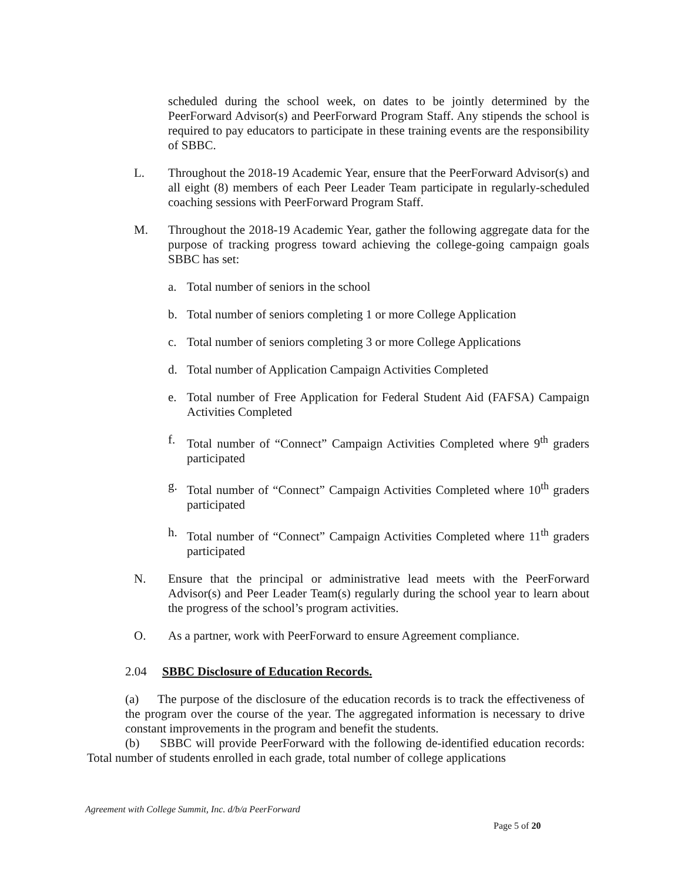scheduled during the school week, on dates to be jointly determined by the PeerForward Advisor(s) and PeerForward Program Staff. Any stipends the school is required to pay educators to participate in these training events are the responsibility of SBBC.
L. Throughout the 2018-19 Academic Year, ensure that the PeerForward Advisor(s) and all eight (8) members of each Peer Leader Team participate in regularly-scheduled coaching sessions with PeerForward Program Staff.
M. Throughout the 2018-19 Academic Year, gather the following aggregate data for the purpose of tracking progress toward achieving the college-going campaign goals SBBC has set:
a. Total number of seniors in the school
b. Total number of seniors completing 1 or more College Application
c. Total number of seniors completing 3 or more College Applications
d. Total number of Application Campaign Activities Completed
e. Total number of Free Application for Federal Student Aid (FAFSA) Campaign Activities Completed
f. Total number of “Connect” Campaign Activities Completed where 9<sup>th</sup> graders participated
g. Total number of “Connect” Campaign Activities Completed where 10<sup>th</sup> graders participated
h. Total number of “Connect” Campaign Activities Completed where 11<sup>th</sup> graders participated
N. Ensure that the principal or administrative lead meets with the PeerForward Advisor(s) and Peer Leader Team(s) regularly during the school year to learn about the progress of the school’s program activities.
O. As a partner, work with PeerForward to ensure Agreement compliance.
2.04 SBBC Disclosure of Education Records.
(a) The purpose of the disclosure of the education records is to track the effectiveness of the program over the course of the year. The aggregated information is necessary to drive constant improvements in the program and benefit the students.
(b) SBBC will provide PeerForward with the following de-identified education records: Total number of students enrolled in each grade, total number of college applications
Agreement with College Summit, Inc. d/b/a PeerForward
Page 5 of 20